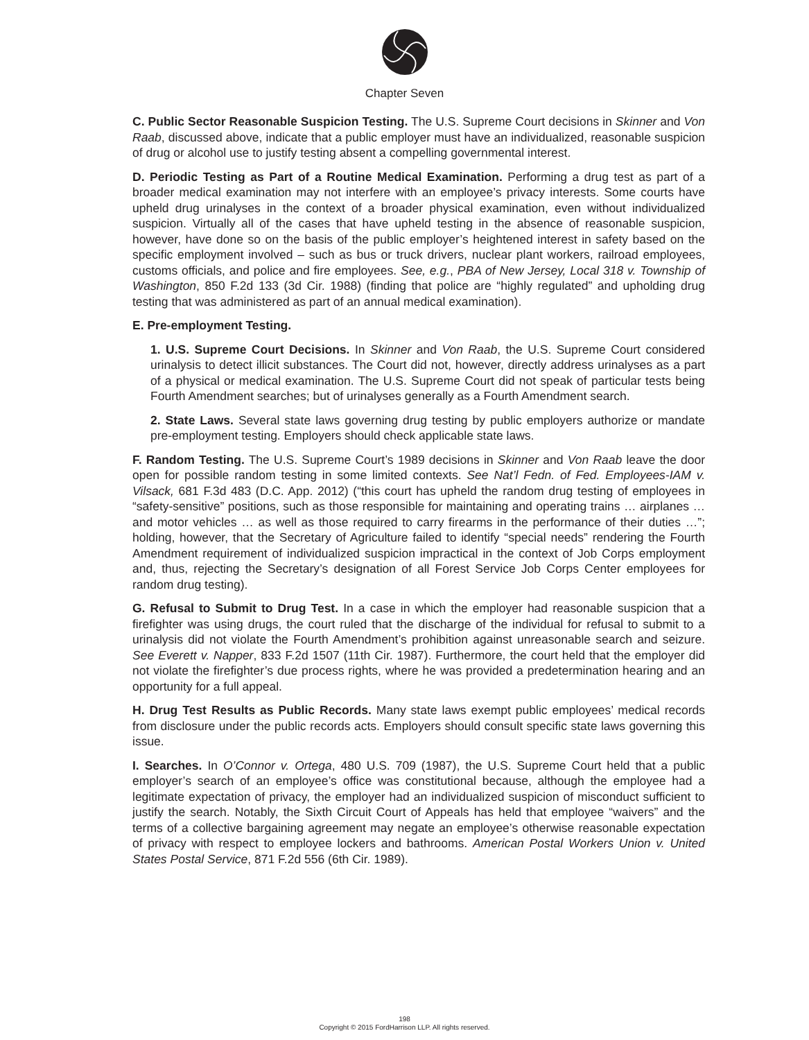Chapter Seven
C. Public Sector Reasonable Suspicion Testing. The U.S. Supreme Court decisions in Skinner and Von Raab, discussed above, indicate that a public employer must have an individualized, reasonable suspicion of drug or alcohol use to justify testing absent a compelling governmental interest.
D. Periodic Testing as Part of a Routine Medical Examination. Performing a drug test as part of a broader medical examination may not interfere with an employee’s privacy interests. Some courts have upheld drug urinalyses in the context of a broader physical examination, even without individualized suspicion. Virtually all of the cases that have upheld testing in the absence of reasonable suspicion, however, have done so on the basis of the public employer’s heightened interest in safety based on the specific employment involved – such as bus or truck drivers, nuclear plant workers, railroad employees, customs officials, and police and fire employees. See, e.g., PBA of New Jersey, Local 318 v. Township of Washington, 850 F.2d 133 (3d Cir. 1988) (finding that police are “highly regulated” and upholding drug testing that was administered as part of an annual medical examination).
E. Pre-employment Testing.
1. U.S. Supreme Court Decisions. In Skinner and Von Raab, the U.S. Supreme Court considered urinalysis to detect illicit substances. The Court did not, however, directly address urinalyses as a part of a physical or medical examination. The U.S. Supreme Court did not speak of particular tests being Fourth Amendment searches; but of urinalyses generally as a Fourth Amendment search.
2. State Laws. Several state laws governing drug testing by public employers authorize or mandate pre-employment testing. Employers should check applicable state laws.
F. Random Testing. The U.S. Supreme Court’s 1989 decisions in Skinner and Von Raab leave the door open for possible random testing in some limited contexts. See Nat’l Fedn. of Fed. Employees-IAM v. Vilsack, 681 F.3d 483 (D.C. App. 2012) (“this court has upheld the random drug testing of employees in “safety-sensitive” positions, such as those responsible for maintaining and operating trains … airplanes … and motor vehicles … as well as those required to carry firearms in the performance of their duties …”; holding, however, that the Secretary of Agriculture failed to identify “special needs” rendering the Fourth Amendment requirement of individualized suspicion impractical in the context of Job Corps employment and, thus, rejecting the Secretary’s designation of all Forest Service Job Corps Center employees for random drug testing).
G. Refusal to Submit to Drug Test. In a case in which the employer had reasonable suspicion that a firefighter was using drugs, the court ruled that the discharge of the individual for refusal to submit to a urinalysis did not violate the Fourth Amendment’s prohibition against unreasonable search and seizure. See Everett v. Napper, 833 F.2d 1507 (11th Cir. 1987). Furthermore, the court held that the employer did not violate the firefighter’s due process rights, where he was provided a predetermination hearing and an opportunity for a full appeal.
H. Drug Test Results as Public Records. Many state laws exempt public employees’ medical records from disclosure under the public records acts. Employers should consult specific state laws governing this issue.
I. Searches. In O’Connor v. Ortega, 480 U.S. 709 (1987), the U.S. Supreme Court held that a public employer’s search of an employee’s office was constitutional because, although the employee had a legitimate expectation of privacy, the employer had an individualized suspicion of misconduct sufficient to justify the search. Notably, the Sixth Circuit Court of Appeals has held that employee “waivers” and the terms of a collective bargaining agreement may negate an employee’s otherwise reasonable expectation of privacy with respect to employee lockers and bathrooms. American Postal Workers Union v. United States Postal Service, 871 F.2d 556 (6th Cir. 1989).
198
Copyright © 2015 FordHarrison LLP. All rights reserved.